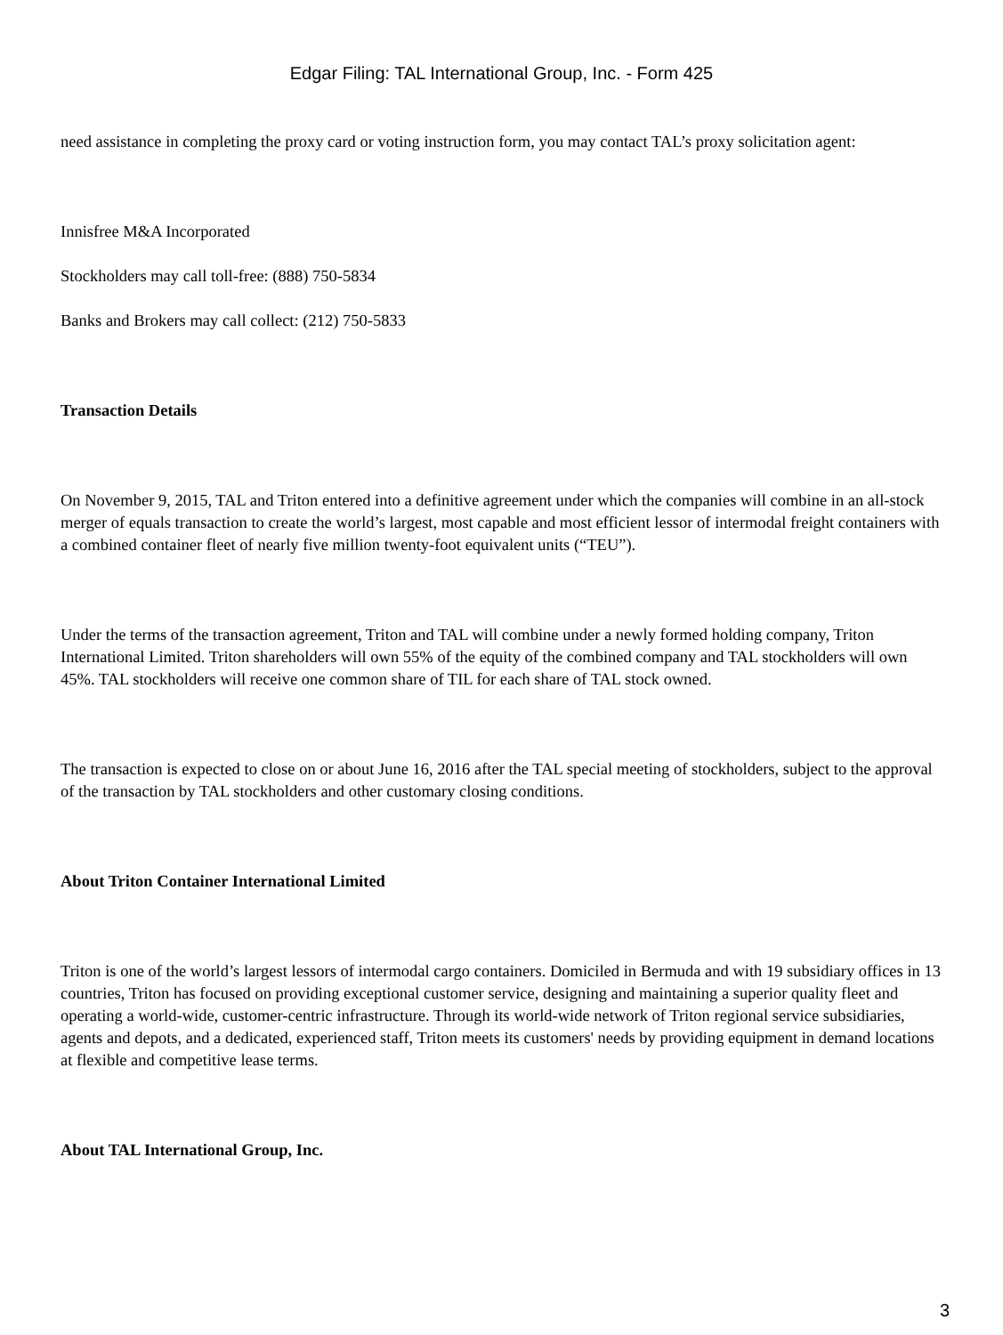Edgar Filing: TAL International Group, Inc. - Form 425
need assistance in completing the proxy card or voting instruction form, you may contact TAL’s proxy solicitation agent:
Innisfree M&A Incorporated
Stockholders may call toll-free: (888) 750-5834
Banks and Brokers may call collect: (212) 750-5833
Transaction Details
On November 9, 2015, TAL and Triton entered into a definitive agreement under which the companies will combine in an all-stock merger of equals transaction to create the world’s largest, most capable and most efficient lessor of intermodal freight containers with a combined container fleet of nearly five million twenty-foot equivalent units (“TEU”).
Under the terms of the transaction agreement, Triton and TAL will combine under a newly formed holding company, Triton International Limited. Triton shareholders will own 55% of the equity of the combined company and TAL stockholders will own 45%. TAL stockholders will receive one common share of TIL for each share of TAL stock owned.
The transaction is expected to close on or about June 16, 2016 after the TAL special meeting of stockholders, subject to the approval of the transaction by TAL stockholders and other customary closing conditions.
About Triton Container International Limited
Triton is one of the world’s largest lessors of intermodal cargo containers. Domiciled in Bermuda and with 19 subsidiary offices in 13 countries, Triton has focused on providing exceptional customer service, designing and maintaining a superior quality fleet and operating a world-wide, customer-centric infrastructure. Through its world-wide network of Triton regional service subsidiaries, agents and depots, and a dedicated, experienced staff, Triton meets its customers' needs by providing equipment in demand locations at flexible and competitive lease terms.
About TAL International Group, Inc.
3